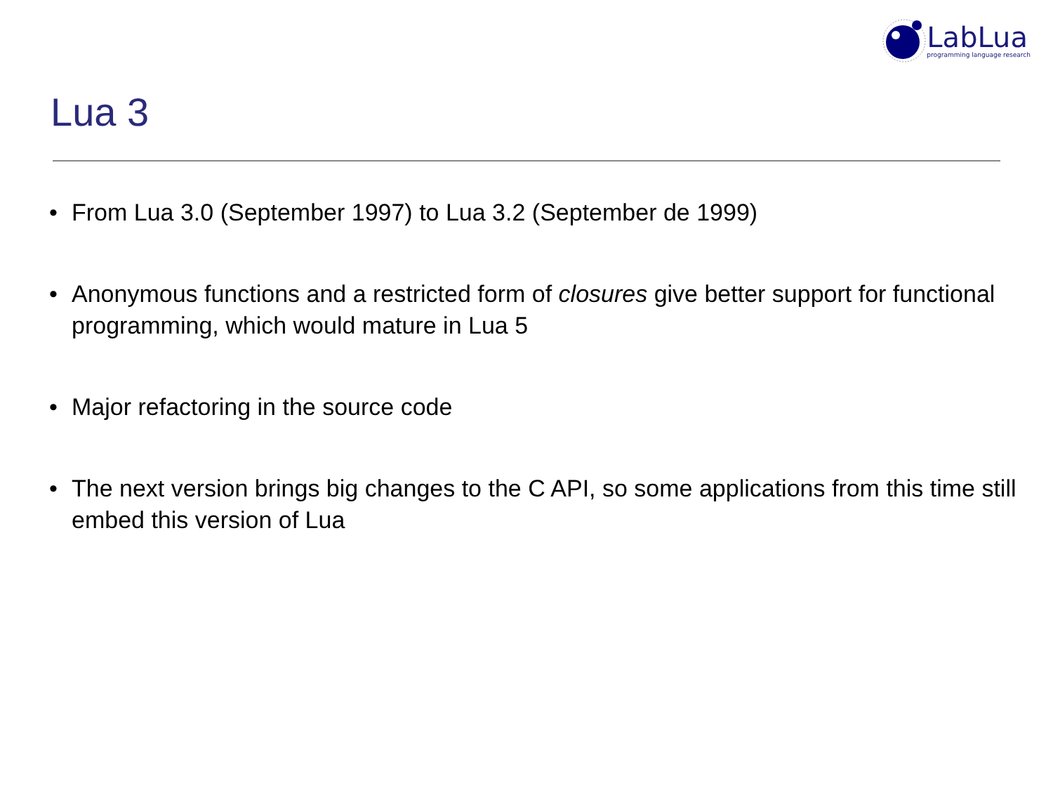LabLua
programming language research
Lua 3
• From Lua 3.0 (September 1997) to Lua 3.2 (September de 1999)
• Anonymous functions and a restricted form of closures give better support for functional programming, which would mature in Lua 5
• Major refactoring in the source code
• The next version brings big changes to the C API, so some applications from this time still embed this version of Lua